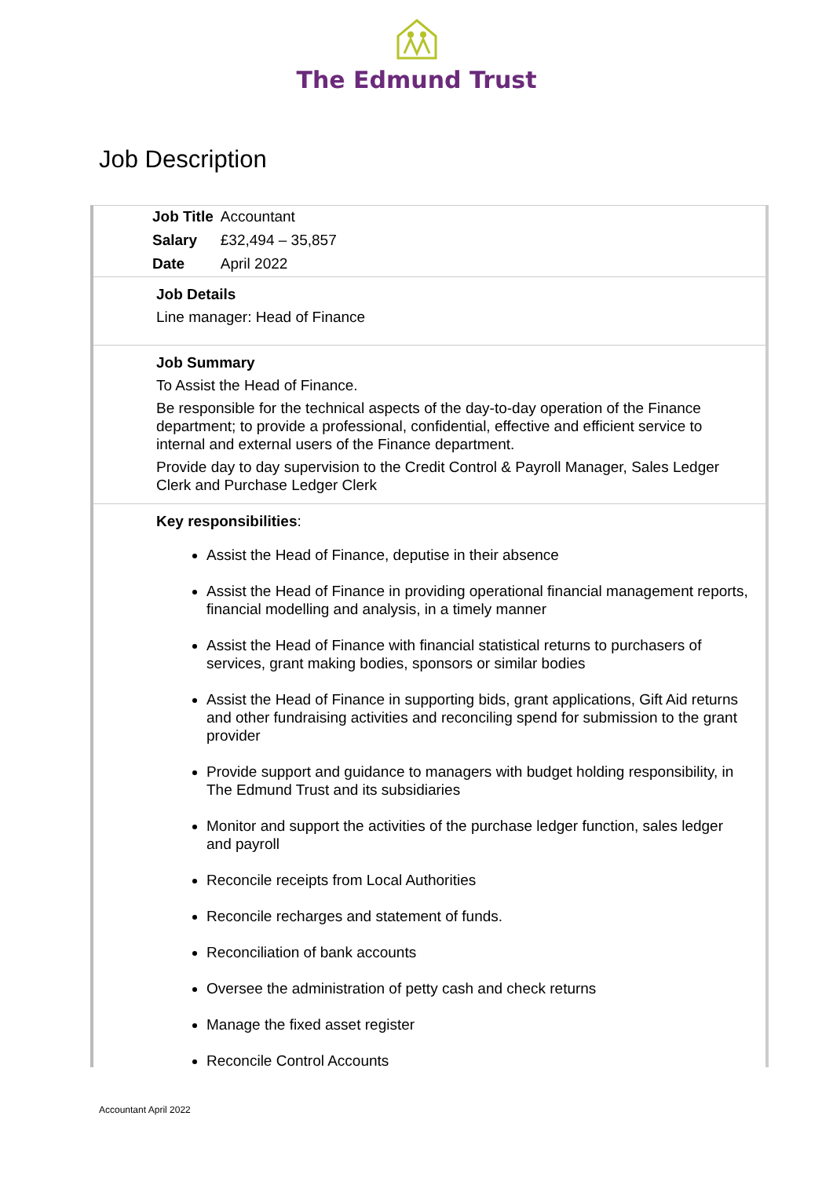The Edmund Trust
Job Description
| Job Title | Accountant |
| Salary | £32,494 – 35,857 |
| Date | April 2022 |
Job Details
Line manager: Head of Finance
Job Summary
To Assist the Head of Finance.
Be responsible for the technical aspects of the day-to-day operation of the Finance department; to provide a professional, confidential, effective and efficient service to internal and external users of the Finance department.
Provide day to day supervision to the Credit Control & Payroll Manager, Sales Ledger Clerk and Purchase Ledger Clerk
Key responsibilities:
Assist the Head of Finance, deputise in their absence
Assist the Head of Finance in providing operational financial management reports, financial modelling and analysis, in a timely manner
Assist the Head of Finance with financial statistical returns to purchasers of services, grant making bodies, sponsors or similar bodies
Assist the Head of Finance in supporting bids, grant applications, Gift Aid returns and other fundraising activities and reconciling spend for submission to the grant provider
Provide support and guidance to managers with budget holding responsibility, in The Edmund Trust and its subsidiaries
Monitor and support the activities of the purchase ledger function, sales ledger and payroll
Reconcile receipts from Local Authorities
Reconcile recharges and statement of funds.
Reconciliation of bank accounts
Oversee the administration of petty cash and check returns
Manage the fixed asset register
Reconcile Control Accounts
Accountant April 2022